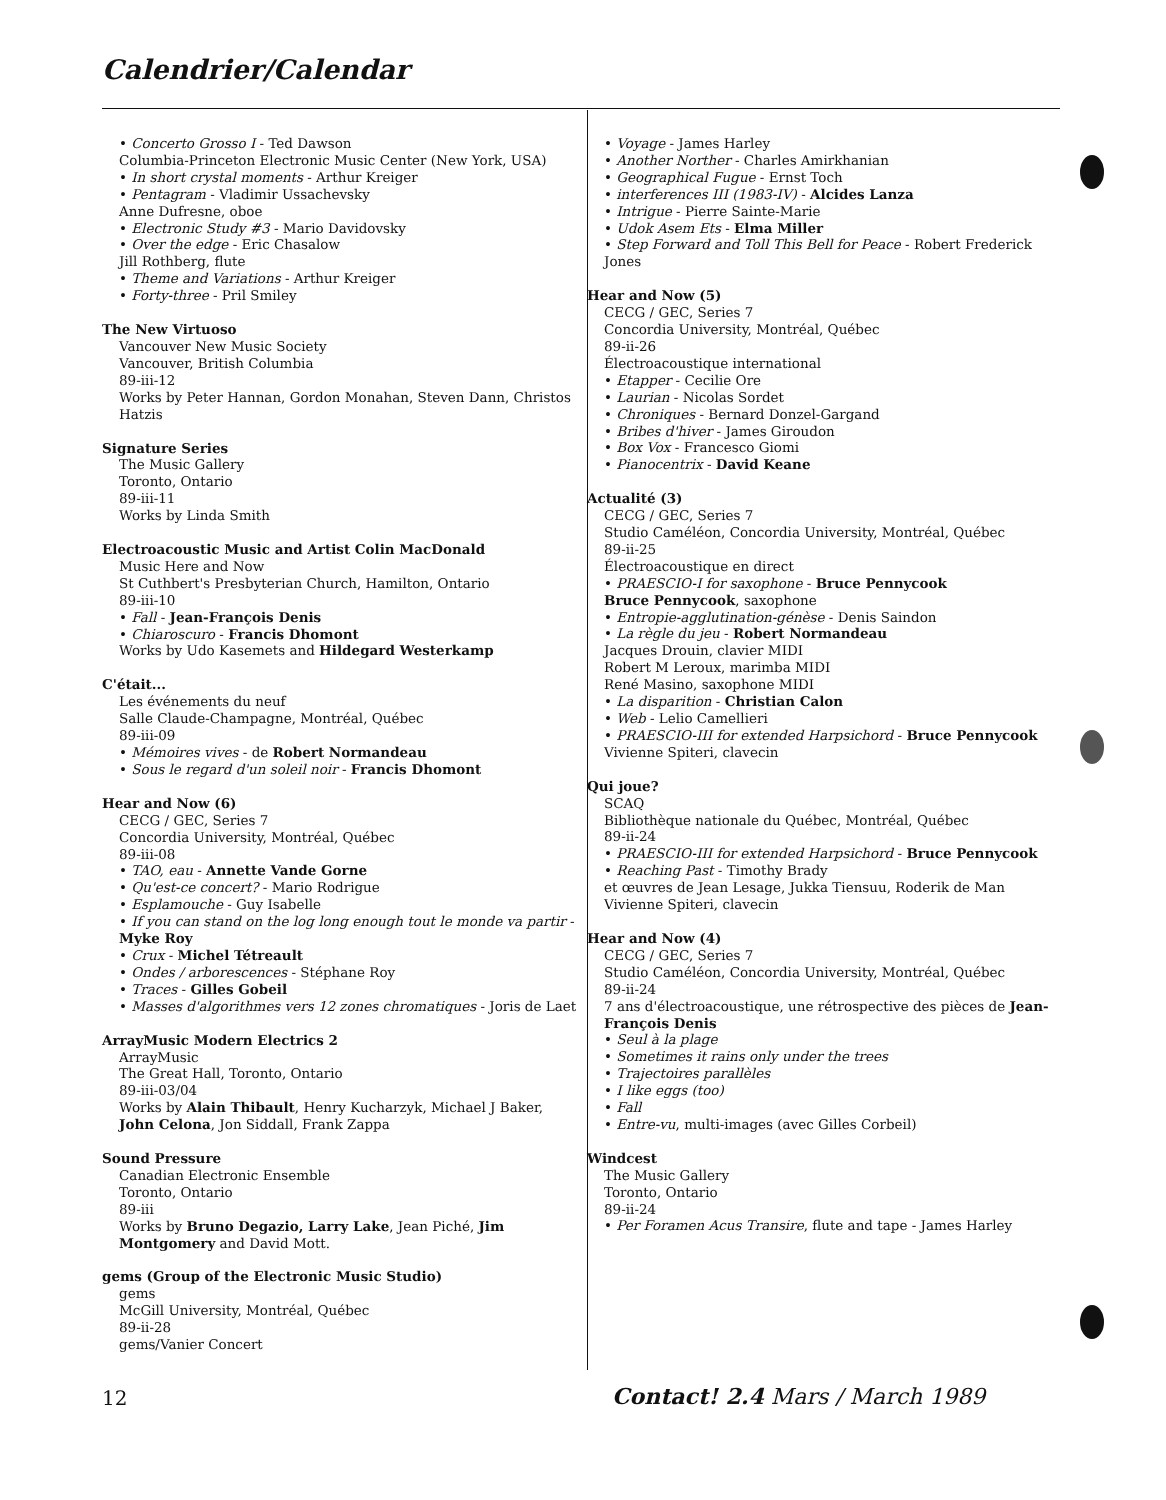Calendrier/Calendar
• Concerto Grosso I - Ted Dawson
Columbia-Princeton Electronic Music Center (New York, USA)
• In short crystal moments - Arthur Kreiger
• Pentagram - Vladimir Ussachevsky
Anne Dufresne, oboe
• Electronic Study #3 - Mario Davidovsky
• Over the edge - Eric Chasalow
Jill Rothberg, flute
• Theme and Variations - Arthur Kreiger
• Forty-three - Pril Smiley
The New Virtuoso
Vancouver New Music Society
Vancouver, British Columbia
89-iii-12
Works by Peter Hannan, Gordon Monahan, Steven Dann, Christos Hatzis
Signature Series
The Music Gallery
Toronto, Ontario
89-iii-11
Works by Linda Smith
Electroacoustic Music and Artist Colin MacDonald
Music Here and Now
St Cuthbert's Presbyterian Church, Hamilton, Ontario
89-iii-10
• Fall - Jean-François Denis
• Chiaroscuro - Francis Dhomont
Works by Udo Kasemets and Hildegard Westerkamp
C'était...
Les événements du neuf
Salle Claude-Champagne, Montréal, Québec
89-iii-09
• Mémoires vives - de Robert Normandeau
• Sous le regard d'un soleil noir - Francis Dhomont
Hear and Now (6)
CECG / GEC, Series 7
Concordia University, Montréal, Québec
89-iii-08
• TAO, eau - Annette Vande Gorne
• Qu'est-ce concert? - Mario Rodrigue
• Esplamouche - Guy Isabelle
• If you can stand on the log long enough tout le monde va partir - Myke Roy
• Crux - Michel Tétreault
• Ondes / arborescences - Stéphane Roy
• Traces - Gilles Gobeil
• Masses d'algorithmes vers 12 zones chromatiques - Joris de Laet
ArrayMusic Modern Electrics 2
ArrayMusic
The Great Hall, Toronto, Ontario
89-iii-03/04
Works by Alain Thibault, Henry Kucharzyk, Michael J Baker, John Celona, Jon Siddall, Frank Zappa
Sound Pressure
Canadian Electronic Ensemble
Toronto, Ontario
89-iii
Works by Bruno Degazio, Larry Lake, Jean Piché, Jim Montgomery and David Mott.
gems (Group of the Electronic Music Studio)
gems
McGill University, Montréal, Québec
89-ii-28
gems/Vanier Concert
• Voyage - James Harley
• Another Norther - Charles Amirkhanian
• Geographical Fugue - Ernst Toch
• interferences III (1983-IV) - Alcides Lanza
• Intrigue - Pierre Sainte-Marie
• Udok Asem Ets - Elma Miller
• Step Forward and Toll This Bell for Peace - Robert Frederick Jones
Hear and Now (5)
CECG / GEC, Series 7
Concordia University, Montréal, Québec
89-ii-26
Électroacoustique international
• Etapper - Cecilie Ore
• Laurian - Nicolas Sordet
• Chroniques - Bernard Donzel-Gargand
• Bribes d'hiver - James Giroudon
• Box Vox - Francesco Giomi
• Pianocentrix - David Keane
Actualité (3)
CECG / GEC, Series 7
Studio Caméléon, Concordia University, Montréal, Québec
89-ii-25
Électroacoustique en direct
• PRAESCIO-I for saxophone - Bruce Pennycook
Bruce Pennycook, saxophone
• Entropie-agglutination-génèse - Denis Saindon
• La règle du jeu - Robert Normandeau
Jacques Drouin, clavier MIDI
Robert M Leroux, marimba MIDI
René Masino, saxophone MIDI
• La disparition - Christian Calon
• Web - Lelio Camellieri
• PRAESCIO-III for extended Harpsichord - Bruce Pennycook
Vivienne Spiteri, clavecin
Qui joue?
SCAQ
Bibliothèque nationale du Québec, Montréal, Québec
89-ii-24
• PRAESCIO-III for extended Harpsichord - Bruce Pennycook
• Reaching Past - Timothy Brady
et œuvres de Jean Lesage, Jukka Tiensuu, Roderik de Man
Vivienne Spiteri, clavecin
Hear and Now (4)
CECG / GEC, Series 7
Studio Caméléon, Concordia University, Montréal, Québec
89-ii-24
7 ans d'électroacoustique, une rétrospective des pièces de Jean-François Denis
• Seul à la plage
• Sometimes it rains only under the trees
• Trajectoires parallèles
• I like eggs (too)
• Fall
• Entre-vu, multi-images (avec Gilles Corbeil)
Windcest
The Music Gallery
Toronto, Ontario
89-ii-24
• Per Foramen Acus Transire, flute and tape - James Harley
12 Contact! 2.4 Mars / March 1989